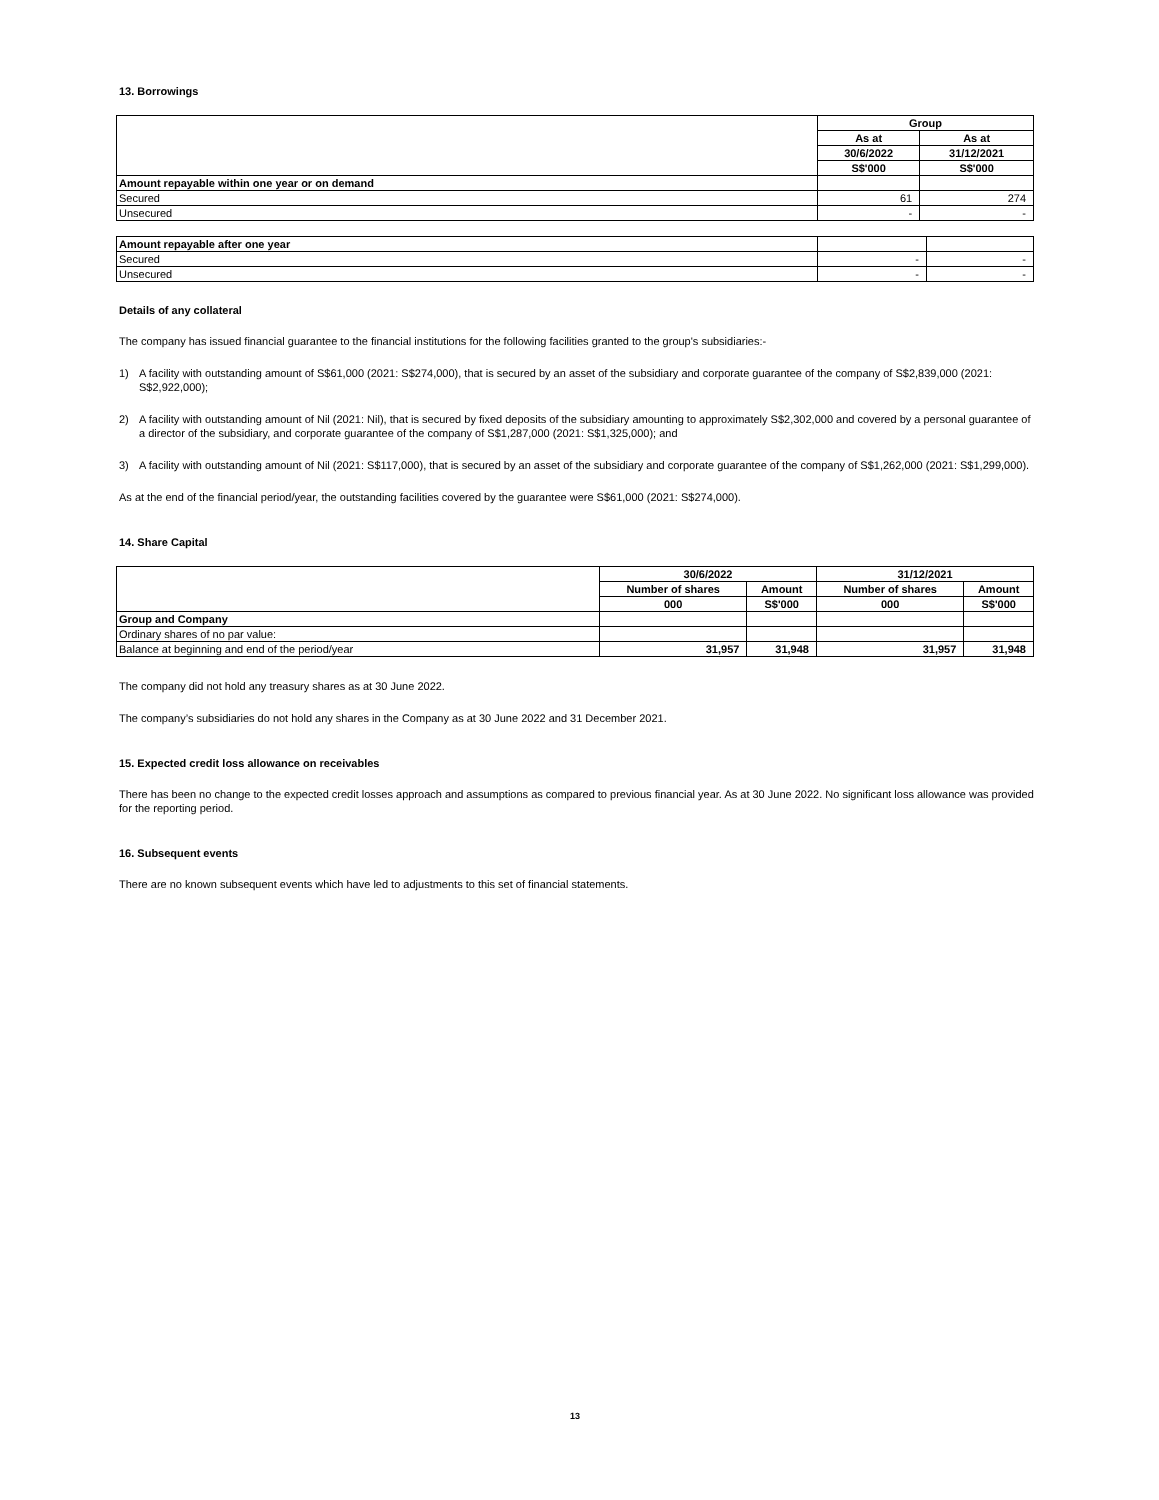13. Borrowings
| | Group | |
| | As at | As at |
| | 30/6/2022 | 31/12/2021 |
| | S$'000 | S$'000 |
| Amount repayable within one year or on demand | | |
| Secured | 61 | 274 |
| Unsecured | - | - |
| Amount repayable after one year | | |
| Secured | - | - |
| Unsecured | - | - |
Details of any collateral
The company has issued financial guarantee to the financial institutions for the following facilities granted to the group's subsidiaries:-
1) A facility with outstanding amount of S$61,000 (2021: S$274,000), that is secured by an asset of the subsidiary and corporate guarantee of the company of S$2,839,000 (2021: S$2,922,000);
2) A facility with outstanding amount of Nil (2021: Nil), that is secured by fixed deposits of the subsidiary amounting to approximately S$2,302,000 and covered by a personal guarantee of a director of the subsidiary, and corporate guarantee of the company of S$1,287,000 (2021: S$1,325,000); and
3) A facility with outstanding amount of Nil (2021: S$117,000), that is secured by an asset of the subsidiary and corporate guarantee of the company of S$1,262,000 (2021: S$1,299,000).
As at the end of the financial period/year, the outstanding facilities covered by the guarantee were S$61,000 (2021: S$274,000).
14. Share Capital
| | 30/6/2022 | | 31/12/2021 | |
| | Number of shares | Amount | Number of shares | Amount |
| | 000 | S$'000 | 000 | S$'000 |
| Group and Company | | | | |
| Ordinary shares of no par value: | | | | |
| Balance at beginning and end of the period/year | 31,957 | 31,948 | 31,957 | 31,948 |
The company did not hold any treasury shares as at 30 June 2022.
The company’s subsidiaries do not hold any shares in the Company as at 30 June 2022 and 31 December 2021.
15. Expected credit loss allowance on receivables
There has been no change to the expected credit losses approach and assumptions as compared to previous financial year. As at 30 June 2022. No significant loss allowance was provided for the reporting period.
16. Subsequent events
There are no known subsequent events which have led to adjustments to this set of financial statements.
13